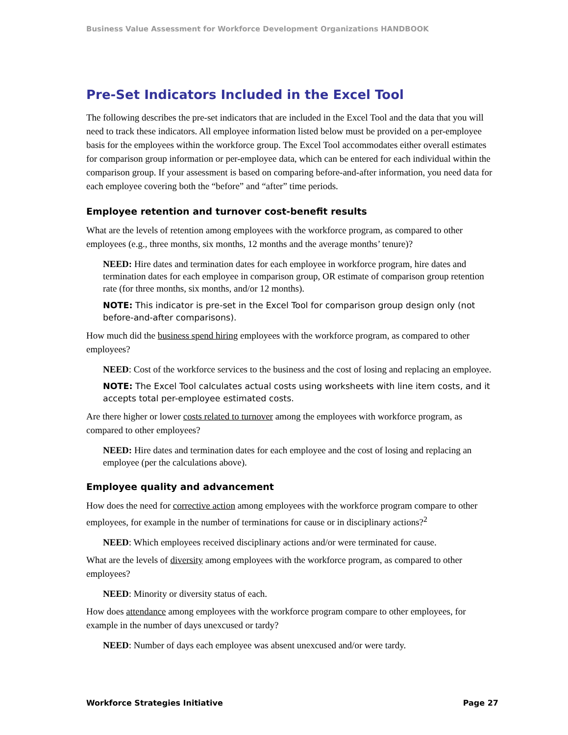Business Value Assessment for Workforce Development Organizations HANDBOOK
Pre-Set Indicators Included in the Excel Tool
The following describes the pre-set indicators that are included in the Excel Tool and the data that you will need to track these indicators. All employee information listed below must be provided on a per-employee basis for the employees within the workforce group. The Excel Tool accommodates either overall estimates for comparison group information or per-employee data, which can be entered for each individual within the comparison group. If your assessment is based on comparing before-and-after information, you need data for each employee covering both the “before” and “after” time periods.
Employee retention and turnover cost-benefit results
What are the levels of retention among employees with the workforce program, as compared to other employees (e.g., three months, six months, 12 months and the average months’ tenure)?
NEED: Hire dates and termination dates for each employee in workforce program, hire dates and termination dates for each employee in comparison group, OR estimate of comparison group retention rate (for three months, six months, and/or 12 months).
NOTE: This indicator is pre-set in the Excel Tool for comparison group design only (not before-and-after comparisons).
How much did the business spend hiring employees with the workforce program, as compared to other employees?
NEED: Cost of the workforce services to the business and the cost of losing and replacing an employee.
NOTE: The Excel Tool calculates actual costs using worksheets with line item costs, and it accepts total per-employee estimated costs.
Are there higher or lower costs related to turnover among the employees with workforce program, as compared to other employees?
NEED: Hire dates and termination dates for each employee and the cost of losing and replacing an employee (per the calculations above).
Employee quality and advancement
How does the need for corrective action among employees with the workforce program compare to other employees, for example in the number of terminations for cause or in disciplinary actions?<sup>2</sup>
NEED: Which employees received disciplinary actions and/or were terminated for cause.
What are the levels of diversity among employees with the workforce program, as compared to other employees?
NEED: Minority or diversity status of each.
How does attendance among employees with the workforce program compare to other employees, for example in the number of days unexcused or tardy?
NEED: Number of days each employee was absent unexcused and/or were tardy.
Workforce Strategies Initiative Page 27